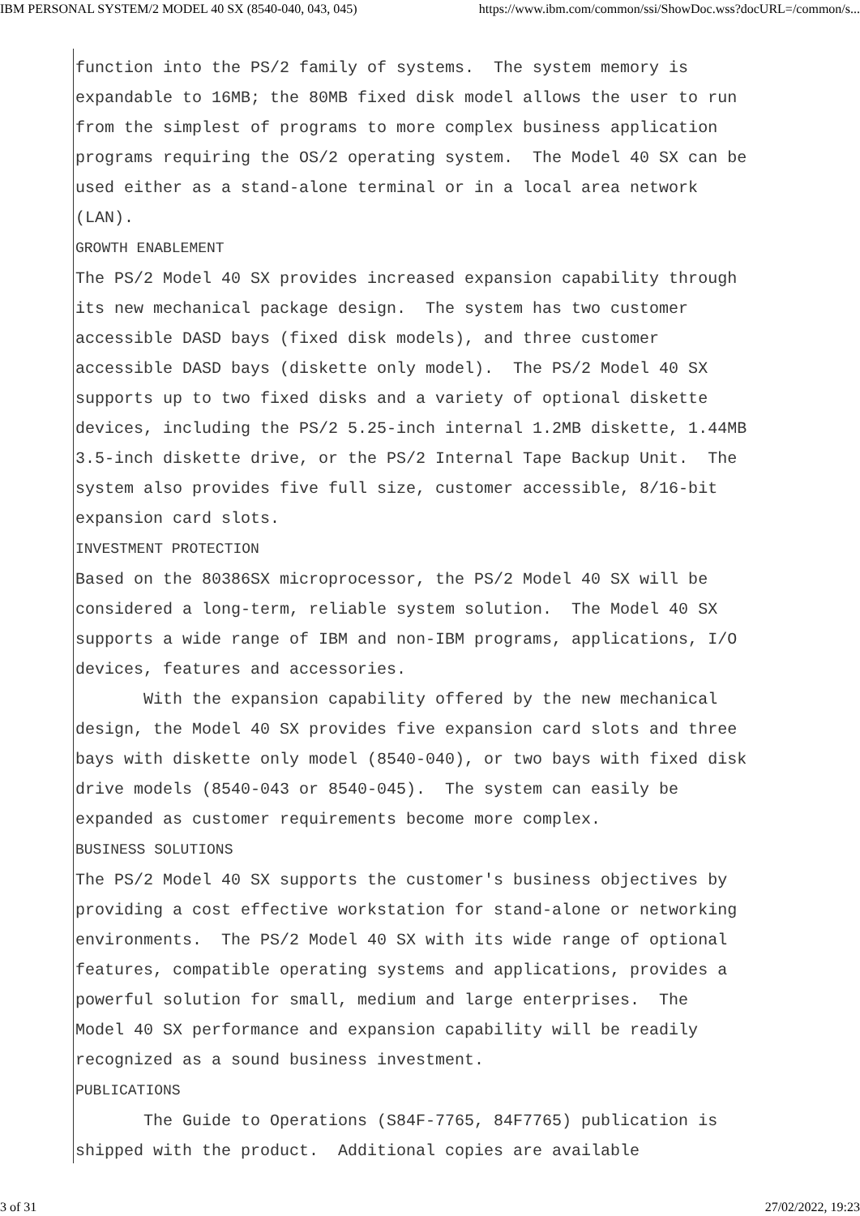IBM PERSONAL SYSTEM/2 MODEL 40 SX (8540-040, 043, 045) https://www.ibm.com/common/ssi/ShowDoc.wss?docURL=/common/s...
function into the PS/2 family of systems.  The system memory is
expandable to 16MB; the 80MB fixed disk model allows the user to run
from the simplest of programs to more complex business application
programs requiring the OS/2 operating system.  The Model 40 SX can be
used either as a stand-alone terminal or in a local area network
(LAN).
GROWTH ENABLEMENT
The PS/2 Model 40 SX provides increased expansion capability through
its new mechanical package design.  The system has two customer
accessible DASD bays (fixed disk models), and three customer
accessible DASD bays (diskette only model).  The PS/2 Model 40 SX
supports up to two fixed disks and a variety of optional diskette
devices, including the PS/2 5.25-inch internal 1.2MB diskette, 1.44MB
3.5-inch diskette drive, or the PS/2 Internal Tape Backup Unit.  The
system also provides five full size, customer accessible, 8/16-bit
expansion card slots.
INVESTMENT PROTECTION
Based on the 80386SX microprocessor, the PS/2 Model 40 SX will be
considered a long-term, reliable system solution.  The Model 40 SX
supports a wide range of IBM and non-IBM programs, applications, I/O
devices, features and accessories.
       With the expansion capability offered by the new mechanical
design, the Model 40 SX provides five expansion card slots and three
bays with diskette only model (8540-040), or two bays with fixed disk
drive models (8540-043 or 8540-045).  The system can easily be
expanded as customer requirements become more complex.
BUSINESS SOLUTIONS
The PS/2 Model 40 SX supports the customer's business objectives by
providing a cost effective workstation for stand-alone or networking
environments.  The PS/2 Model 40 SX with its wide range of optional
features, compatible operating systems and applications, provides a
powerful solution for small, medium and large enterprises.  The
Model 40 SX performance and expansion capability will be readily
recognized as a sound business investment.
PUBLICATIONS
       The Guide to Operations (S84F-7765, 84F7765) publication is
shipped with the product.  Additional copies are available
3 of 31 27/02/2022, 19:23